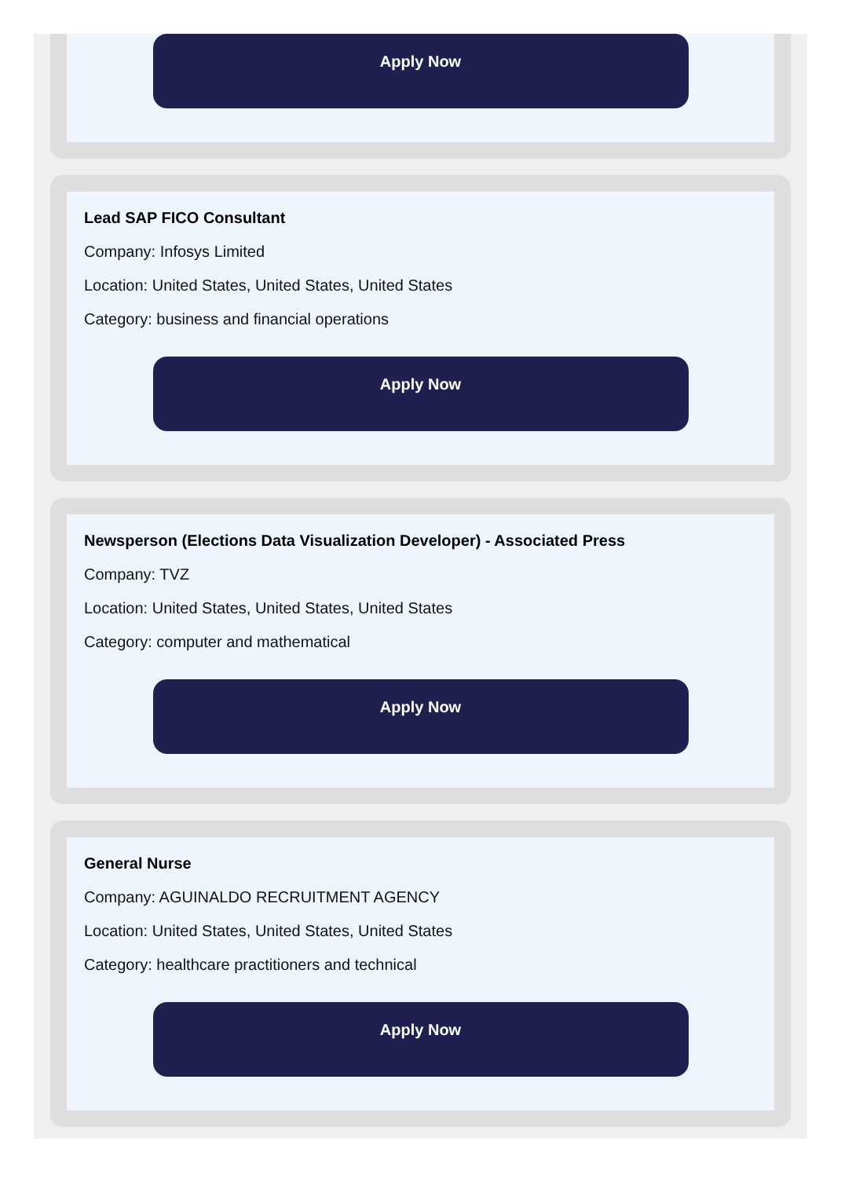Apply Now
Lead SAP FICO Consultant
Company: Infosys Limited
Location: United States, United States, United States
Category: business and financial operations
Apply Now
Newsperson (Elections Data Visualization Developer) - Associated Press
Company: TVZ
Location: United States, United States, United States
Category: computer and mathematical
Apply Now
General Nurse
Company: AGUINALDO RECRUITMENT AGENCY
Location: United States, United States, United States
Category: healthcare practitioners and technical
Apply Now